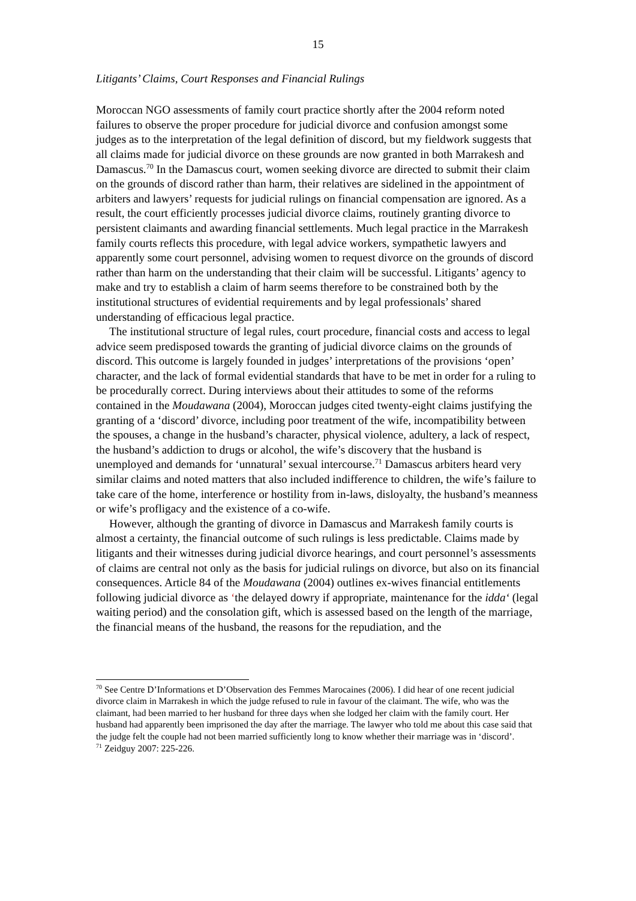15
Litigants’ Claims, Court Responses and Financial Rulings
Moroccan NGO assessments of family court practice shortly after the 2004 reform noted failures to observe the proper procedure for judicial divorce and confusion amongst some judges as to the interpretation of the legal definition of discord, but my fieldwork suggests that all claims made for judicial divorce on these grounds are now granted in both Marrakesh and Damascus.<sup>70</sup> In the Damascus court, women seeking divorce are directed to submit their claim on the grounds of discord rather than harm, their relatives are sidelined in the appointment of arbiters and lawyers’ requests for judicial rulings on financial compensation are ignored. As a result, the court efficiently processes judicial divorce claims, routinely granting divorce to persistent claimants and awarding financial settlements. Much legal practice in the Marrakesh family courts reflects this procedure, with legal advice workers, sympathetic lawyers and apparently some court personnel, advising women to request divorce on the grounds of discord rather than harm on the understanding that their claim will be successful. Litigants’ agency to make and try to establish a claim of harm seems therefore to be constrained both by the institutional structures of evidential requirements and by legal professionals’ shared understanding of efficacious legal practice.
The institutional structure of legal rules, court procedure, financial costs and access to legal advice seem predisposed towards the granting of judicial divorce claims on the grounds of discord. This outcome is largely founded in judges’ interpretations of the provisions ‘open’ character, and the lack of formal evidential standards that have to be met in order for a ruling to be procedurally correct. During interviews about their attitudes to some of the reforms contained in the Moudawana (2004), Moroccan judges cited twenty-eight claims justifying the granting of a ‘discord’ divorce, including poor treatment of the wife, incompatibility between the spouses, a change in the husband’s character, physical violence, adultery, a lack of respect, the husband’s addiction to drugs or alcohol, the wife’s discovery that the husband is unemployed and demands for ‘unnatural’ sexual intercourse.<sup>71</sup> Damascus arbiters heard very similar claims and noted matters that also included indifference to children, the wife’s failure to take care of the home, interference or hostility from in-laws, disloyalty, the husband’s meanness or wife’s profligacy and the existence of a co-wife.
However, although the granting of divorce in Damascus and Marrakesh family courts is almost a certainty, the financial outcome of such rulings is less predictable. Claims made by litigants and their witnesses during judicial divorce hearings, and court personnel’s assessments of claims are central not only as the basis for judicial rulings on divorce, but also on its financial consequences. Article 84 of the Moudawana (2004) outlines ex-wives financial entitlements following judicial divorce as ‘the delayed dowry if appropriate, maintenance for the idda‘ (legal waiting period) and the consolation gift, which is assessed based on the length of the marriage, the financial means of the husband, the reasons for the repudiation, and the
<sup>70</sup> See Centre D’Informations et D’Observation des Femmes Marocaines (2006). I did hear of one recent judicial divorce claim in Marrakesh in which the judge refused to rule in favour of the claimant. The wife, who was the claimant, had been married to her husband for three days when she lodged her claim with the family court. Her husband had apparently been imprisoned the day after the marriage. The lawyer who told me about this case said that the judge felt the couple had not been married sufficiently long to know whether their marriage was in ‘discord’.
<sup>71</sup> Zeidguy 2007: 225-226.